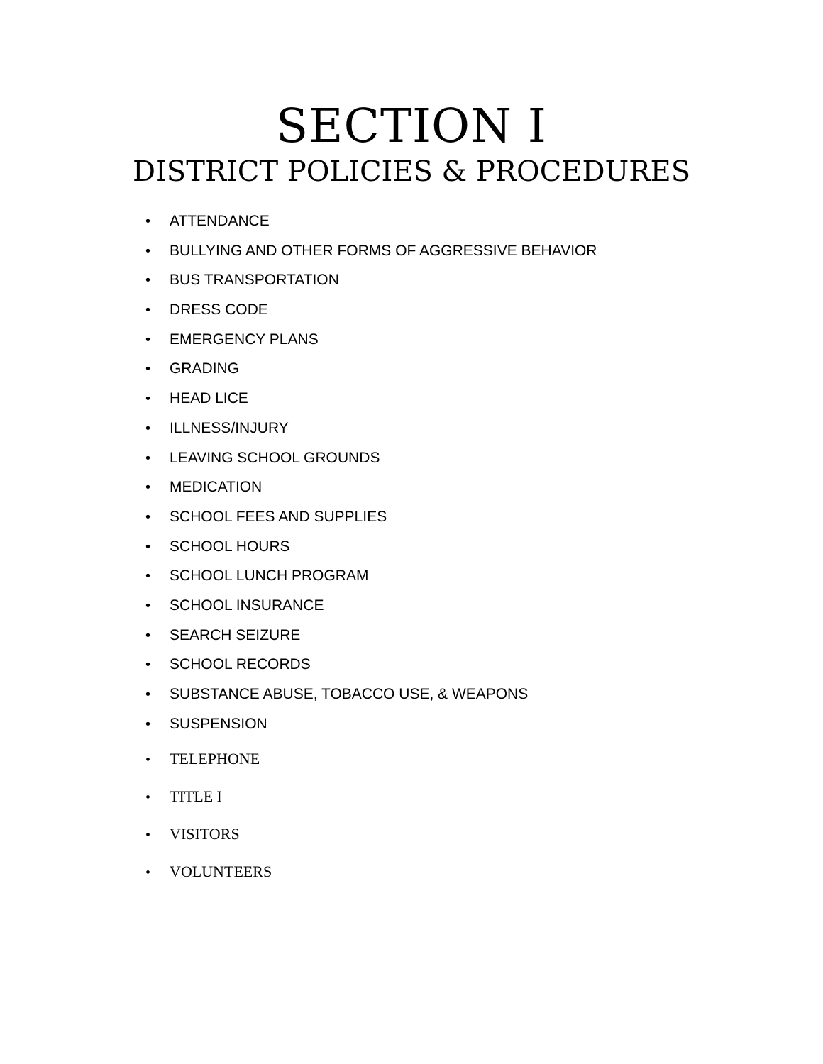SECTION I
DISTRICT POLICIES & PROCEDURES
• ATTENDANCE
• BULLYING AND OTHER FORMS OF AGGRESSIVE BEHAVIOR
• BUS TRANSPORTATION
• DRESS CODE
• EMERGENCY PLANS
• GRADING
• HEAD LICE
• ILLNESS/INJURY
• LEAVING SCHOOL GROUNDS
• MEDICATION
• SCHOOL FEES AND SUPPLIES
• SCHOOL HOURS
• SCHOOL LUNCH PROGRAM
• SCHOOL INSURANCE
• SEARCH SEIZURE
• SCHOOL RECORDS
• SUBSTANCE ABUSE, TOBACCO USE, & WEAPONS
• SUSPENSION
• TELEPHONE
• TITLE I
• VISITORS
• VOLUNTEERS